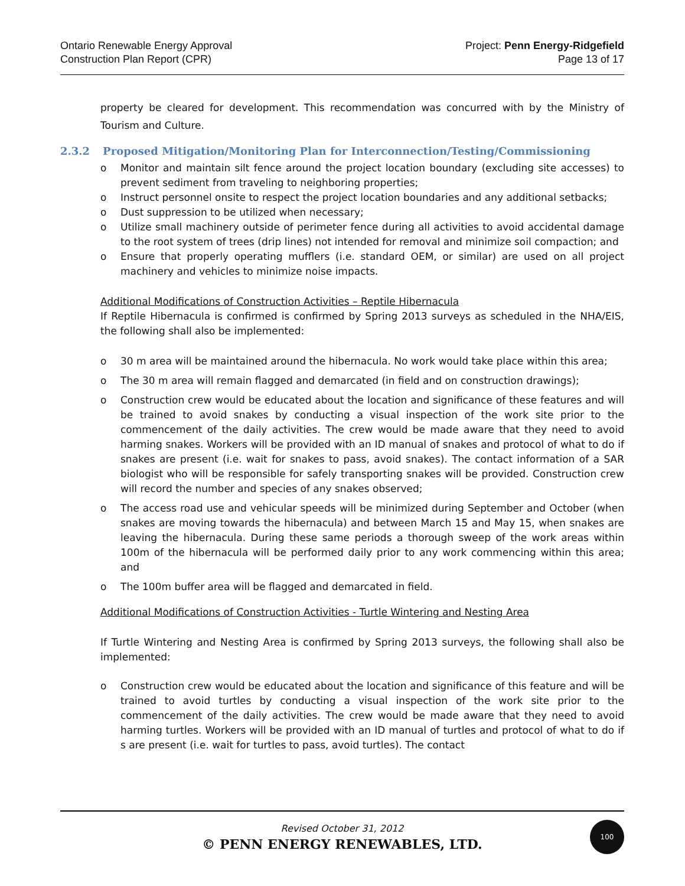Ontario Renewable Energy Approval
Construction Plan Report (CPR)
Project: Penn Energy-Ridgefield
Page 13 of 17
property be cleared for development. This recommendation was concurred with by the Ministry of Tourism and Culture.
2.3.2 Proposed Mitigation/Monitoring Plan for Interconnection/Testing/Commissioning
o Monitor and maintain silt fence around the project location boundary (excluding site accesses) to prevent sediment from traveling to neighboring properties;
o Instruct personnel onsite to respect the project location boundaries and any additional setbacks;
o Dust suppression to be utilized when necessary;
o Utilize small machinery outside of perimeter fence during all activities to avoid accidental damage to the root system of trees (drip lines) not intended for removal and minimize soil compaction; and
o Ensure that properly operating mufflers (i.e. standard OEM, or similar) are used on all project machinery and vehicles to minimize noise impacts.
Additional Modifications of Construction Activities – Reptile Hibernacula
If Reptile Hibernacula is confirmed is confirmed by Spring 2013 surveys as scheduled in the NHA/EIS, the following shall also be implemented:
o 30 m area will be maintained around the hibernacula. No work would take place within this area;
o The 30 m area will remain flagged and demarcated (in field and on construction drawings);
o Construction crew would be educated about the location and significance of these features and will be trained to avoid snakes by conducting a visual inspection of the work site prior to the commencement of the daily activities. The crew would be made aware that they need to avoid harming snakes. Workers will be provided with an ID manual of snakes and protocol of what to do if snakes are present (i.e. wait for snakes to pass, avoid snakes). The contact information of a SAR biologist who will be responsible for safely transporting snakes will be provided. Construction crew will record the number and species of any snakes observed;
o The access road use and vehicular speeds will be minimized during September and October (when snakes are moving towards the hibernacula) and between March 15 and May 15, when snakes are leaving the hibernacula. During these same periods a thorough sweep of the work areas within 100m of the hibernacula will be performed daily prior to any work commencing within this area; and
o The 100m buffer area will be flagged and demarcated in field.
Additional Modifications of Construction Activities - Turtle Wintering and Nesting Area
If Turtle Wintering and Nesting Area is confirmed by Spring 2013 surveys, the following shall also be implemented:
o Construction crew would be educated about the location and significance of this feature and will be trained to avoid turtles by conducting a visual inspection of the work site prior to the commencement of the daily activities. The crew would be made aware that they need to avoid harming turtles. Workers will be provided with an ID manual of turtles and protocol of what to do if s are present (i.e. wait for turtles to pass, avoid turtles). The contact
Revised October 31, 2012
© PENN ENERGY RENEWABLES, LTD.
100